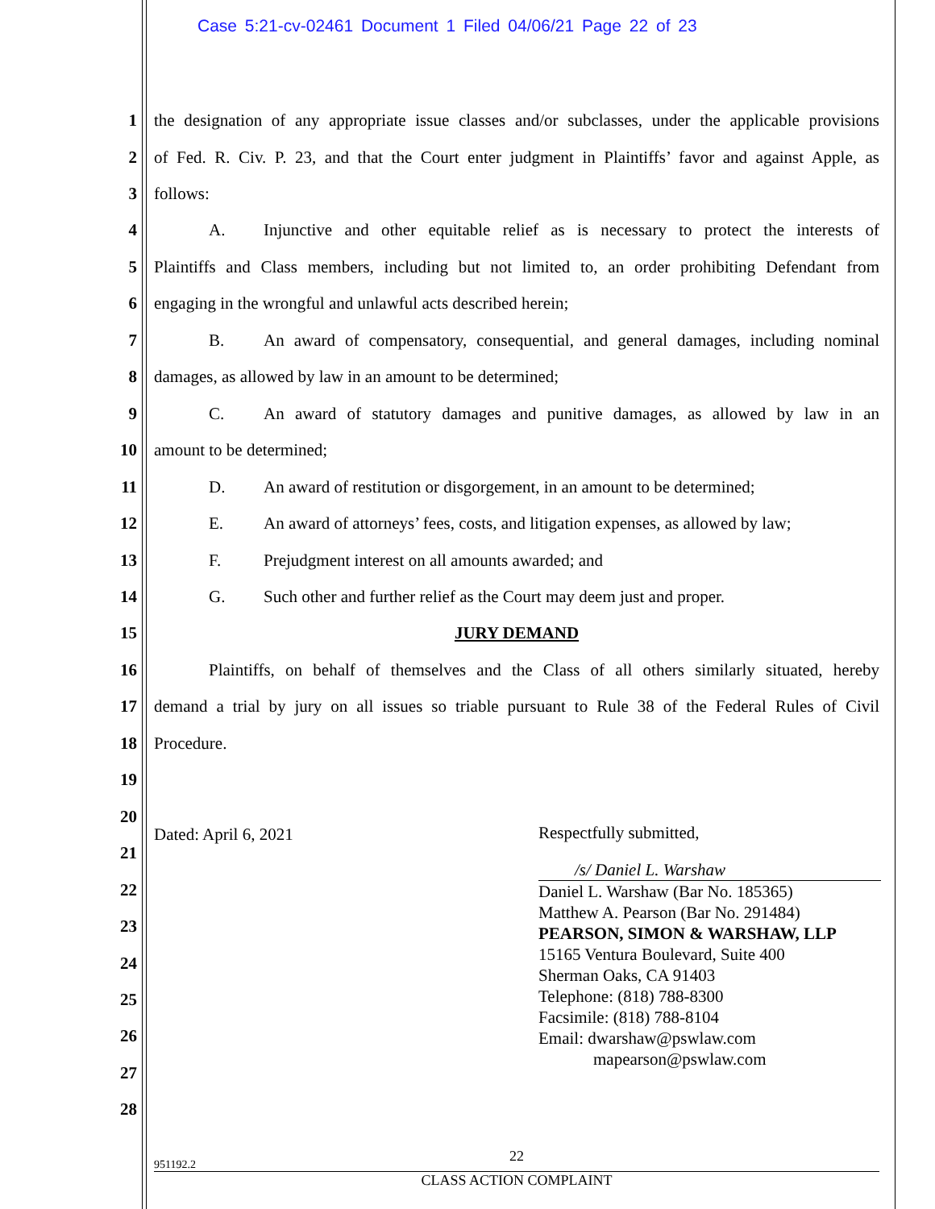Case 5:21-cv-02461 Document 1 Filed 04/06/21 Page 22 of 23
1 the designation of any appropriate issue classes and/or subclasses, under the applicable provisions
2 of Fed. R. Civ. P. 23, and that the Court enter judgment in Plaintiffs’ favor and against Apple, as
3 follows:
4 A. Injunctive and other equitable relief as is necessary to protect the interests of
5 Plaintiffs and Class members, including but not limited to, an order prohibiting Defendant from
6 engaging in the wrongful and unlawful acts described herein;
7 B. An award of compensatory, consequential, and general damages, including nominal
8 damages, as allowed by law in an amount to be determined;
9 C. An award of statutory damages and punitive damages, as allowed by law in an
10 amount to be determined;
11 D. An award of restitution or disgorgement, in an amount to be determined;
12 E. An award of attorneys’ fees, costs, and litigation expenses, as allowed by law;
13 F. Prejudgment interest on all amounts awarded; and
14 G. Such other and further relief as the Court may deem just and proper.
15 JURY DEMAND
16 Plaintiffs, on behalf of themselves and the Class of all others similarly situated, hereby
17 demand a trial by jury on all issues so triable pursuant to Rule 38 of the Federal Rules of Civil
18 Procedure.
19
20
Dated: April 6, 2021
21
22
23
24
25
26
27
28
Respectfully submitted,
/s/ Daniel L. Warshaw
Daniel L. Warshaw (Bar No. 185365)
Matthew A. Pearson (Bar No. 291484)
PEARSON, SIMON & WARSHAW, LLP
15165 Ventura Boulevard, Suite 400
Sherman Oaks, CA 91403
Telephone: (818) 788-8300
Facsimile: (818) 788-8104
Email: dwarshaw@pswlaw.com
mapearson@pswlaw.com
22
951192.2
CLASS ACTION COMPLAINT